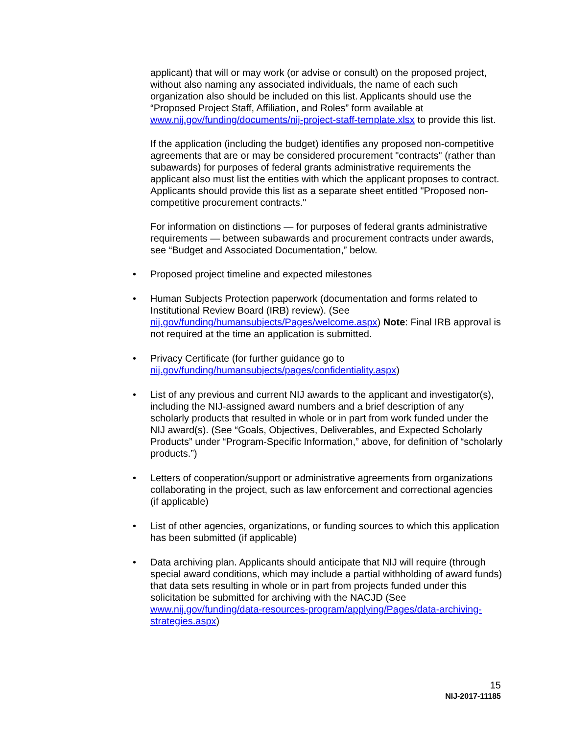applicant) that will or may work (or advise or consult) on the proposed project, without also naming any associated individuals, the name of each such organization also should be included on this list. Applicants should use the “Proposed Project Staff, Affiliation, and Roles” form available at www.nij.gov/funding/documents/nij-project-staff-template.xlsx to provide this list.
If the application (including the budget) identifies any proposed non-competitive agreements that are or may be considered procurement "contracts" (rather than subawards) for purposes of federal grants administrative requirements the applicant also must list the entities with which the applicant proposes to contract. Applicants should provide this list as a separate sheet entitled "Proposed non-competitive procurement contracts."
For information on distinctions — for purposes of federal grants administrative requirements — between subawards and procurement contracts under awards, see “Budget and Associated Documentation,” below.
• Proposed project timeline and expected milestones
• Human Subjects Protection paperwork (documentation and forms related to Institutional Review Board (IRB) review). (See nij.gov/funding/humansubjects/Pages/welcome.aspx) Note: Final IRB approval is not required at the time an application is submitted.
• Privacy Certificate (for further guidance go to nij.gov/funding/humansubjects/pages/confidentiality.aspx)
• List of any previous and current NIJ awards to the applicant and investigator(s), including the NIJ-assigned award numbers and a brief description of any scholarly products that resulted in whole or in part from work funded under the NIJ award(s). (See “Goals, Objectives, Deliverables, and Expected Scholarly Products” under “Program-Specific Information,” above, for definition of “scholarly products.”)
• Letters of cooperation/support or administrative agreements from organizations collaborating in the project, such as law enforcement and correctional agencies (if applicable)
• List of other agencies, organizations, or funding sources to which this application has been submitted (if applicable)
• Data archiving plan. Applicants should anticipate that NIJ will require (through special award conditions, which may include a partial withholding of award funds) that data sets resulting in whole or in part from projects funded under this solicitation be submitted for archiving with the NACJD (See www.nij.gov/funding/data-resources-program/applying/Pages/data-archiving-strategies.aspx)
15
NIJ-2017-11185